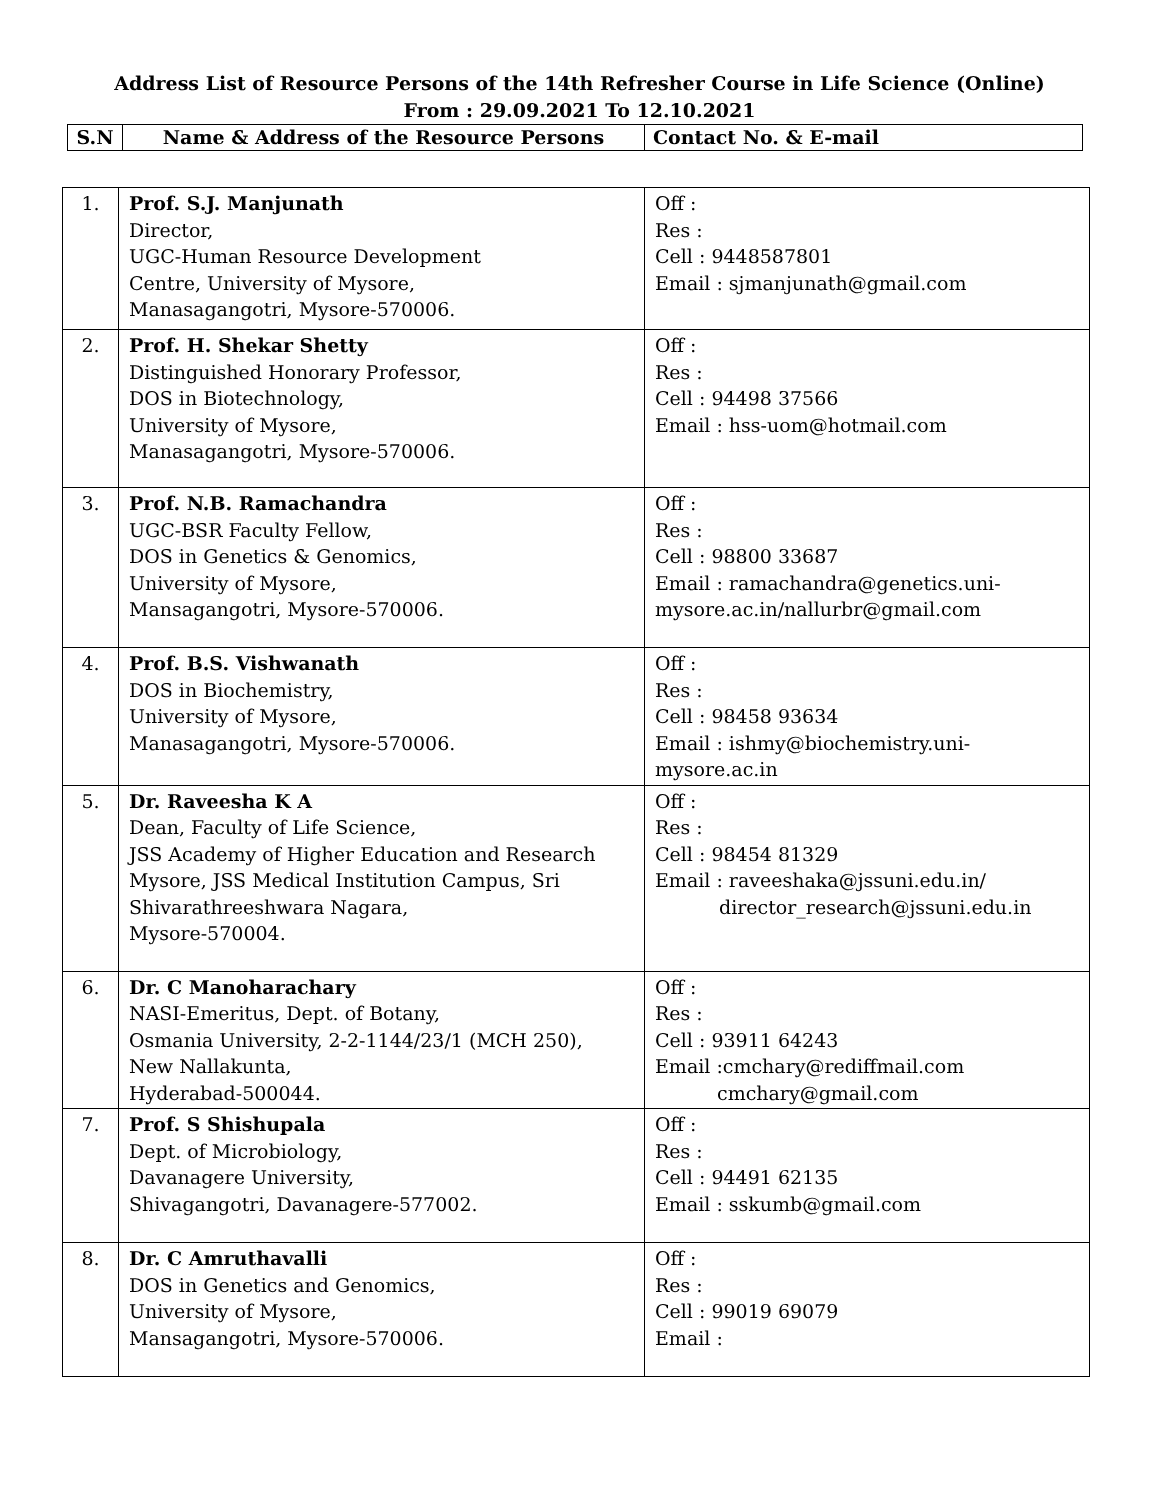Address List of Resource Persons of the 14th Refresher Course in Life Science (Online)
From : 29.09.2021 To 12.10.2021
| S.N | Name & Address of the Resource Persons | Contact No. & E-mail |
| --- | --- | --- |
| 1. | Prof. S.J. Manjunath Director, UGC-Human Resource Development Centre, University of Mysore, Manasagangotri, Mysore-570006. | Off : Res : Cell : 9448587801 Email : sjmanjunath@gmail.com |
| 2. | Prof. H. Shekar Shetty Distinguished Honorary Professor, DOS in Biotechnology, University of Mysore, Manasagangotri, Mysore-570006. | Off : Res : Cell : 94498 37566 Email : hss-uom@hotmail.com |
| 3. | Prof. N.B. Ramachandra UGC-BSR Faculty Fellow, DOS in Genetics & Genomics, University of Mysore, Mansagangotri, Mysore-570006. | Off : Res : Cell : 98800 33687 Email : ramachandra@genetics.uni- mysore.ac.in/nallurbr@gmail.com |
| 4. | Prof. B.S. Vishwanath DOS in Biochemistry, University of Mysore, Manasagangotri, Mysore-570006. | Off : Res : Cell : 98458 93634 Email : ishmy@biochemistry.uni- mysore.ac.in |
| 5. | Dr. Raveesha K A Dean, Faculty of Life Science, JSS Academy of Higher Education and Research Mysore, JSS Medical Institution Campus, Sri Shivarathreeshwara Nagara, Mysore-570004. | Off : Res : Cell : 98454 81329 Email : raveeshaka@jssuni.edu.in/ director_research@jssuni.edu.in |
| 6. | Dr. C Manoharachary NASI-Emeritus, Dept. of Botany, Osmania University, 2-2-1144/23/1 (MCH 250), New Nallakunta, Hyderabad-500044. | Off : Res : Cell : 93911 64243 Email :cmchary@rediffmail.com cmchary@gmail.com |
| 7. | Prof. S Shishupala Dept. of Microbiology, Davanagere University, Shivagangotri, Davanagere-577002. | Off : Res : Cell : 94491 62135 Email : sskumb@gmail.com |
| 8. | Dr. C Amruthavalli DOS in Genetics and Genomics, University of Mysore, Mansagangotri, Mysore-570006. | Off : Res : Cell : 99019 69079 Email : |